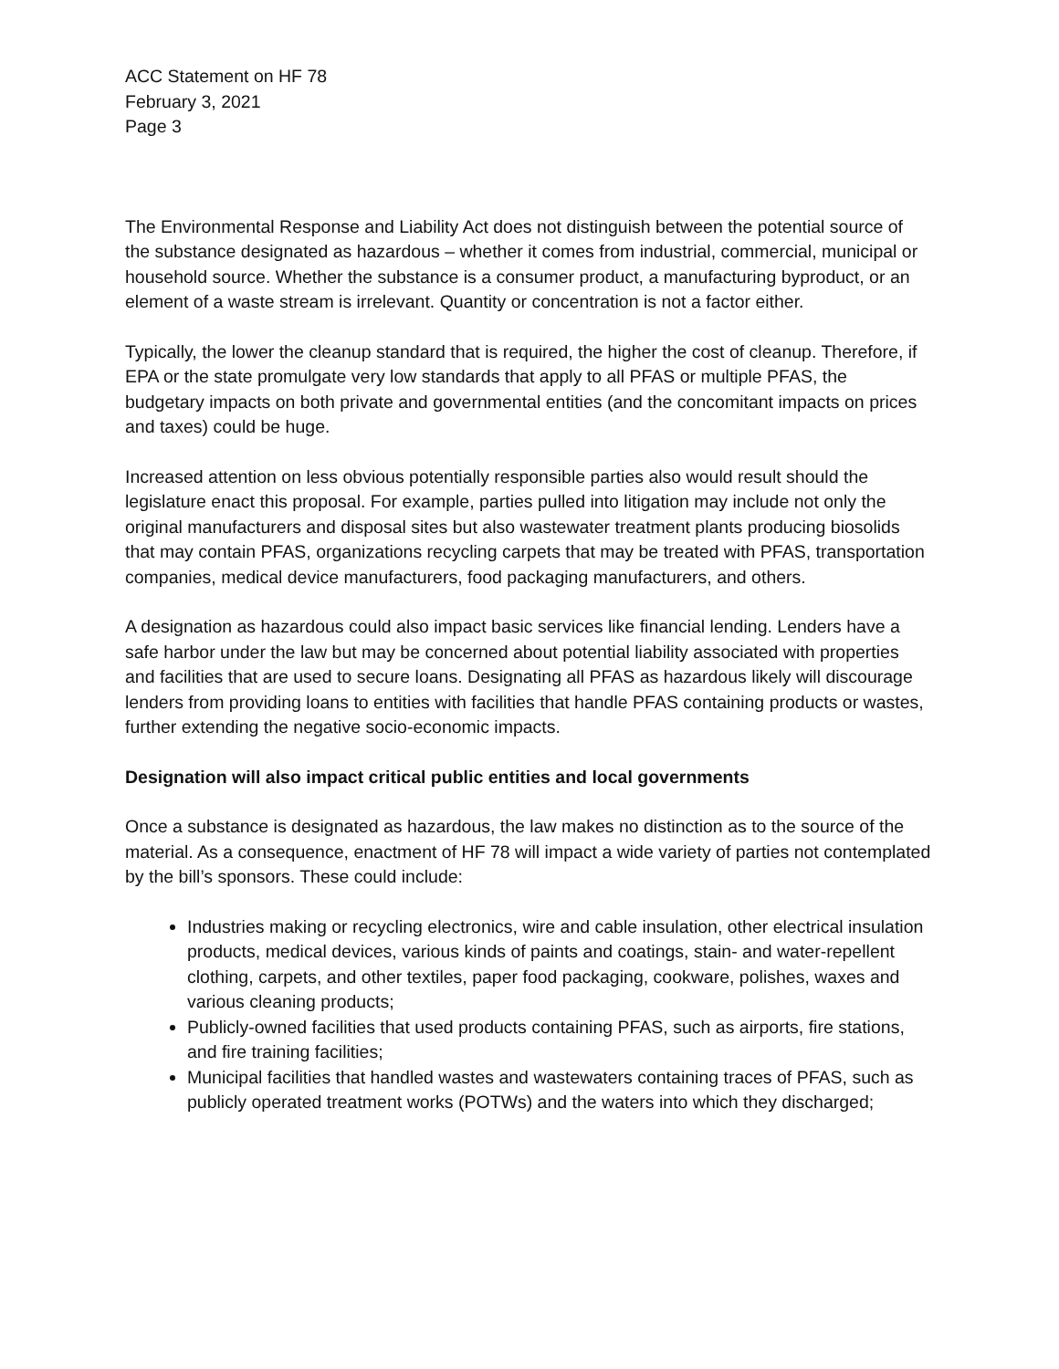ACC Statement on HF 78
February 3, 2021
Page 3
The Environmental Response and Liability Act does not distinguish between the potential source of the substance designated as hazardous – whether it comes from industrial, commercial, municipal or household source. Whether the substance is a consumer product, a manufacturing byproduct, or an element of a waste stream is irrelevant. Quantity or concentration is not a factor either.
Typically, the lower the cleanup standard that is required, the higher the cost of cleanup. Therefore, if EPA or the state promulgate very low standards that apply to all PFAS or multiple PFAS, the budgetary impacts on both private and governmental entities (and the concomitant impacts on prices and taxes) could be huge.
Increased attention on less obvious potentially responsible parties also would result should the legislature enact this proposal. For example, parties pulled into litigation may include not only the original manufacturers and disposal sites but also wastewater treatment plants producing biosolids that may contain PFAS, organizations recycling carpets that may be treated with PFAS, transportation companies, medical device manufacturers, food packaging manufacturers, and others.
A designation as hazardous could also impact basic services like financial lending. Lenders have a safe harbor under the law but may be concerned about potential liability associated with properties and facilities that are used to secure loans. Designating all PFAS as hazardous likely will discourage lenders from providing loans to entities with facilities that handle PFAS containing products or wastes, further extending the negative socio-economic impacts.
Designation will also impact critical public entities and local governments
Once a substance is designated as hazardous, the law makes no distinction as to the source of the material. As a consequence, enactment of HF 78 will impact a wide variety of parties not contemplated by the bill’s sponsors. These could include:
Industries making or recycling electronics, wire and cable insulation, other electrical insulation products, medical devices, various kinds of paints and coatings, stain- and water-repellent clothing, carpets, and other textiles, paper food packaging, cookware, polishes, waxes and various cleaning products;
Publicly-owned facilities that used products containing PFAS, such as airports, fire stations, and fire training facilities;
Municipal facilities that handled wastes and wastewaters containing traces of PFAS, such as publicly operated treatment works (POTWs) and the waters into which they discharged;